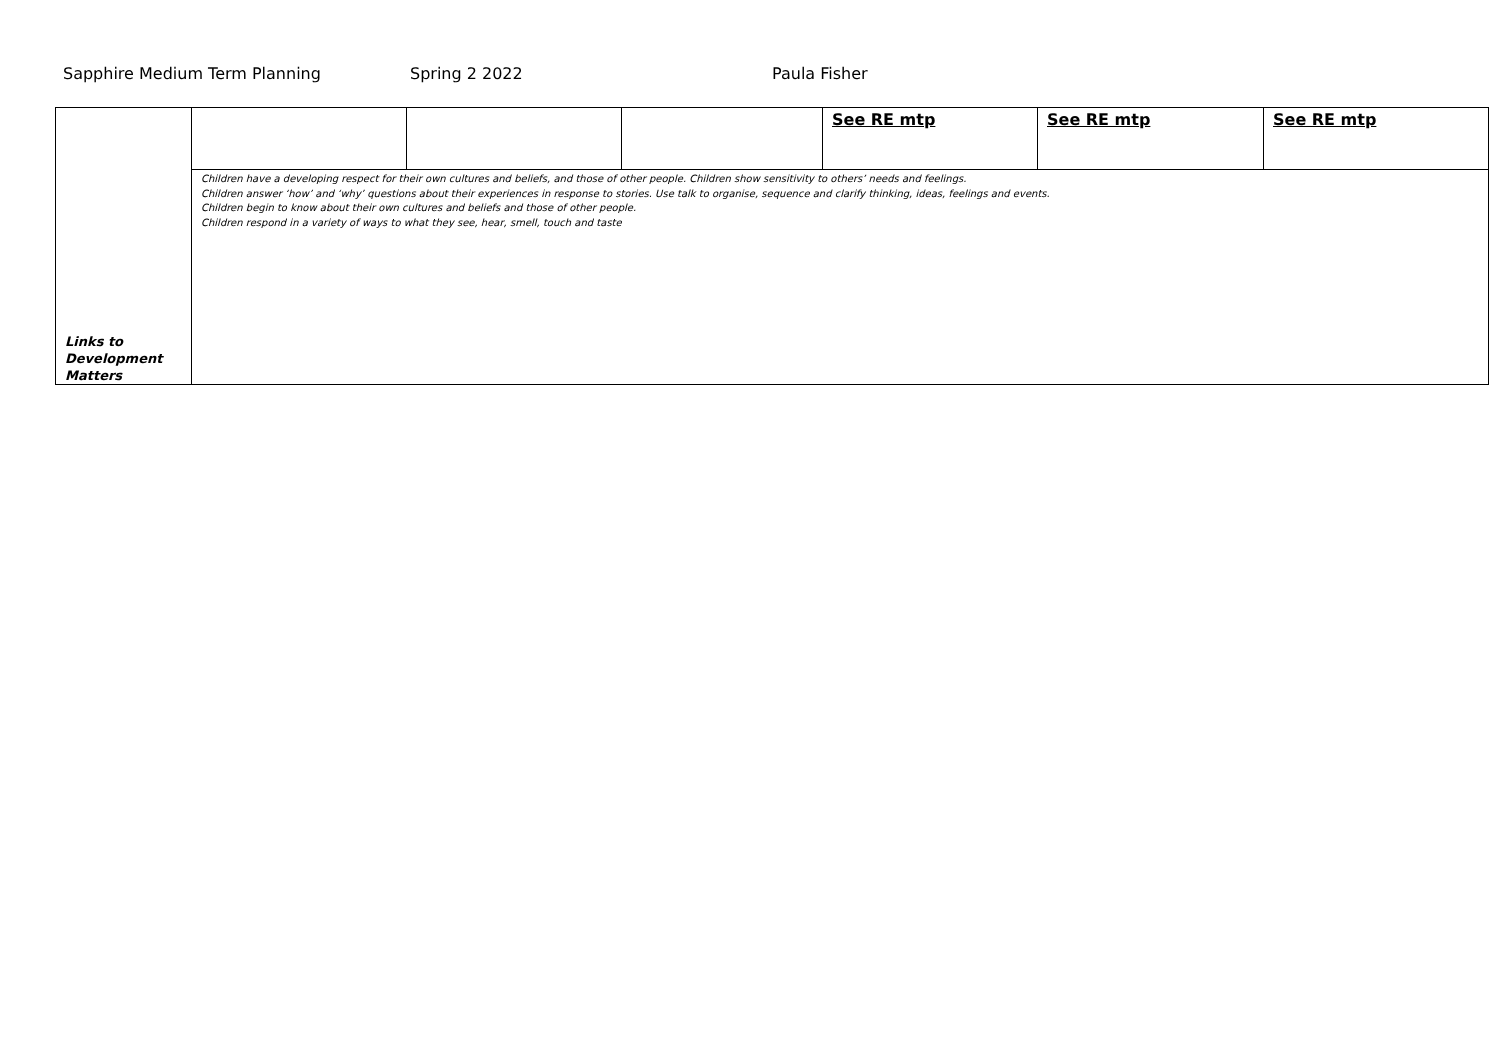Sapphire Medium Term Planning Spring 2 2022 Paula Fisher
| Links to Development Matters | | | | See RE mtp | See RE mtp | See RE mtp |
| | Children have a developing respect for their own cultures and beliefs, and those of other people. Children show sensitivity to others’ needs and feelings. Children answer ‘how’ and ‘why’ questions about their experiences in response to stories. Use talk to organise, sequence and clarify thinking, ideas, feelings and events. Children begin to know about their own cultures and beliefs and those of other people. Children respond in a variety of ways to what they see, hear, smell, touch and taste | | | | | |